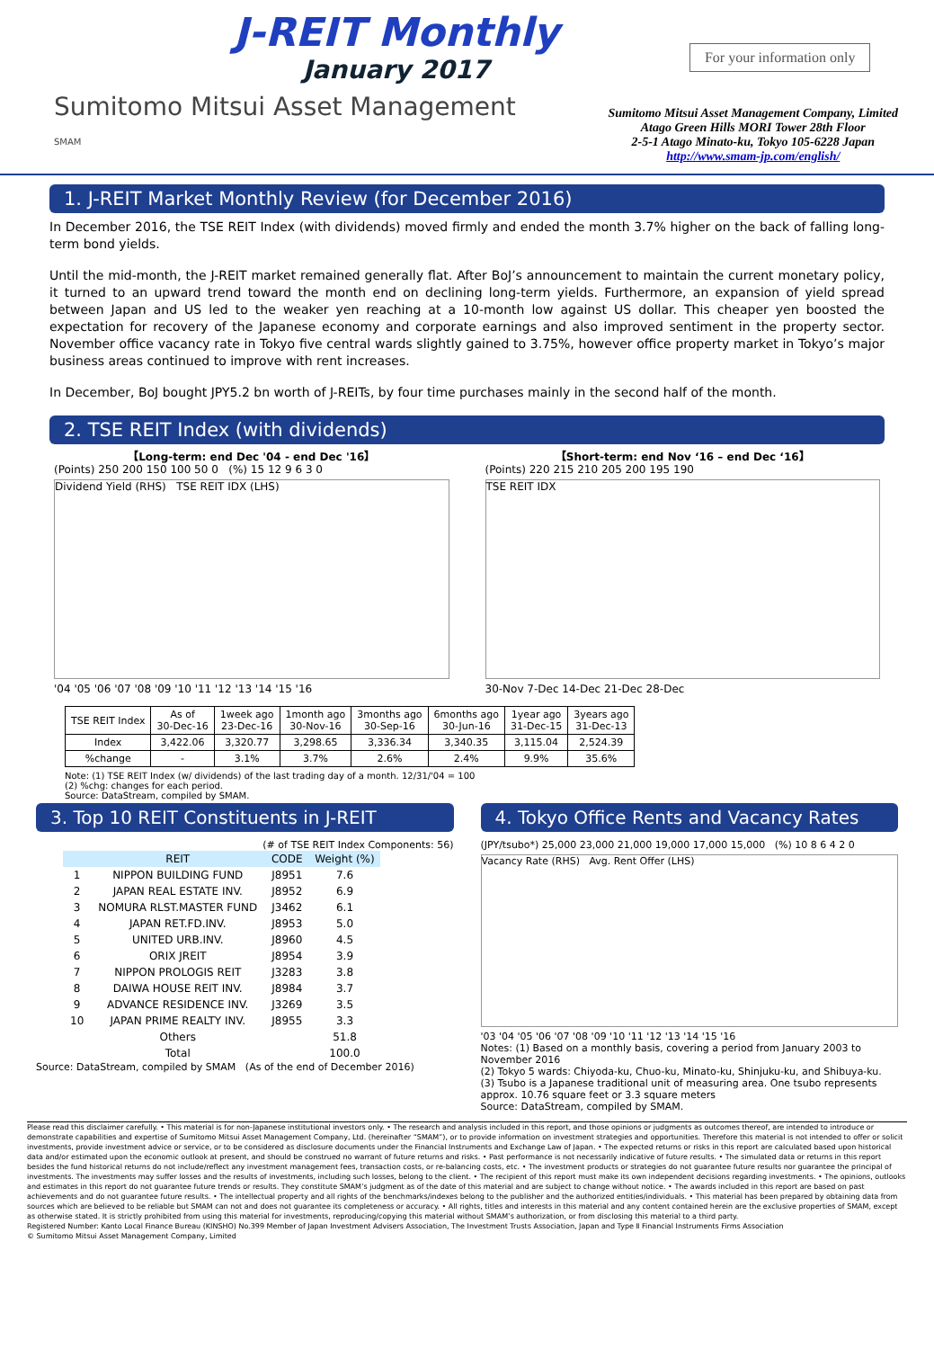J-REIT Monthly
January 2017
Sumitomo Mitsui Asset Management
SMAM
For your information only
Sumitomo Mitsui Asset Management Company, Limited
Atago Green Hills MORI Tower 28th Floor
2-5-1 Atago Minato-ku, Tokyo 105-6228 Japan
http://www.smam-jp.com/english/
1. J-REIT Market Monthly Review (for December 2016)
In December 2016, the TSE REIT Index (with dividends) moved firmly and ended the month 3.7% higher on the back of falling long-term bond yields.
Until the mid-month, the J-REIT market remained generally flat. After BoJ’s announcement to maintain the current monetary policy, it turned to an upward trend toward the month end on declining long-term yields. Furthermore, an expansion of yield spread between Japan and US led to the weaker yen reaching at a 10-month low against US dollar. This cheaper yen boosted the expectation for recovery of the Japanese economy and corporate earnings and also improved sentiment in the property sector. November office vacancy rate in Tokyo five central wards slightly gained to 3.75%, however office property market in Tokyo’s major business areas continued to improve with rent increases.
In December, BoJ bought JPY5.2 bn worth of J-REITs, by four time purchases mainly in the second half of the month.
2. TSE REIT Index (with dividends)
【Long-term: end Dec '04 - end Dec '16】
(Points) 250 200 150 100 50 0 (%) 15 12 9 6 3 0
Dividend Yield (RHS) TSE REIT IDX (LHS)
'04 '05 '06 '07 '08 '09 '10 '11 '12 '13 '14 '15 '16
【Short-term: end Nov ‘16 – end Dec ‘16】
(Points) 220 215 210 205 200 195 190
TSE REIT IDX
30-Nov 7-Dec 14-Dec 21-Dec 28-Dec
| TSE REIT Index | As of 30-Dec-16 | 1week ago 23-Dec-16 | 1month ago 30-Nov-16 | 3months ago 30-Sep-16 | 6months ago 30-Jun-16 | 1year ago 31-Dec-15 | 3years ago 31-Dec-13 |
| --- | --- | --- | --- | --- | --- | --- | --- |
| Index | 3,422.06 | 3,320.77 | 3,298.65 | 3,336.34 | 3,340.35 | 3,115.04 | 2,524.39 |
| %change | - | 3.1% | 3.7% | 2.6% | 2.4% | 9.9% | 35.6% |
Note: (1) TSE REIT Index (w/ dividends) of the last trading day of a month. 12/31/'04 = 100
(2) %chg: changes for each period.
Source: DataStream, compiled by SMAM.
3. Top 10 REIT Constituents in J-REIT
(# of TSE REIT Index Components: 56)
| | REIT | CODE | Weight (%) |
| --- | --- | --- | --- |
| 1 | NIPPON BUILDING FUND | J8951 | 7.6 |
| 2 | JAPAN REAL ESTATE INV. | J8952 | 6.9 |
| 3 | NOMURA RLST.MASTER FUND | J3462 | 6.1 |
| 4 | JAPAN RET.FD.INV. | J8953 | 5.0 |
| 5 | UNITED URB.INV. | J8960 | 4.5 |
| 6 | ORIX JREIT | J8954 | 3.9 |
| 7 | NIPPON PROLOGIS REIT | J3283 | 3.8 |
| 8 | DAIWA HOUSE REIT INV. | J8984 | 3.7 |
| 9 | ADVANCE RESIDENCE INV. | J3269 | 3.5 |
| 10 | JAPAN PRIME REALTY INV. | J8955 | 3.3 |
| | Others | | 51.8 |
| | Total | | 100.0 |
Source: DataStream, compiled by SMAM (As of the end of December 2016)
4. Tokyo Office Rents and Vacancy Rates
(JPY/tsubo*) 25,000 23,000 21,000 19,000 17,000 15,000 (%) 10 8 6 4 2 0
Vacancy Rate (RHS) Avg. Rent Offer (LHS)
'03 '04 '05 '06 '07 '08 '09 '10 '11 '12 '13 '14 '15 '16
Notes: (1) Based on a monthly basis, covering a period from January 2003 to November 2016
(2) Tokyo 5 wards: Chiyoda-ku, Chuo-ku, Minato-ku, Shinjuku-ku, and Shibuya-ku.
(3) Tsubo is a Japanese traditional unit of measuring area. One tsubo represents approx. 10.76 square feet or 3.3 square meters
Source: DataStream, compiled by SMAM.
Please read this disclaimer carefully. • This material is for non-Japanese institutional investors only. • The research and analysis included in this report, and those opinions or judgments as outcomes thereof, are intended to introduce or demonstrate capabilities and expertise of Sumitomo Mitsui Asset Management Company, Ltd. (hereinafter “SMAM”), or to provide information on investment strategies and opportunities. Therefore this material is not intended to offer or solicit investments, provide investment advice or service, or to be considered as disclosure documents under the Financial Instruments and Exchange Law of Japan. • The expected returns or risks in this report are calculated based upon historical data and/or estimated upon the economic outlook at present, and should be construed no warrant of future returns and risks. • Past performance is not necessarily indicative of future results. • The simulated data or returns in this report besides the fund historical returns do not include/reflect any investment management fees, transaction costs, or re-balancing costs, etc. • The investment products or strategies do not guarantee future results nor guarantee the principal of investments. The investments may suffer losses and the results of investments, including such losses, belong to the client. • The recipient of this report must make its own independent decisions regarding investments. • The opinions, outlooks and estimates in this report do not guarantee future trends or results. They constitute SMAM’s judgment as of the date of this material and are subject to change without notice. • The awards included in this report are based on past achievements and do not guarantee future results. • The intellectual property and all rights of the benchmarks/indexes belong to the publisher and the authorized entities/individuals. • This material has been prepared by obtaining data from sources which are believed to be reliable but SMAM can not and does not guarantee its completeness or accuracy. • All rights, titles and interests in this material and any content contained herein are the exclusive properties of SMAM, except as otherwise stated. It is strictly prohibited from using this material for investments, reproducing/copying this material without SMAM’s authorization, or from disclosing this material to a third party.
Registered Number: Kanto Local Finance Bureau (KINSHO) No.399 Member of Japan Investment Advisers Association, The Investment Trusts Association, Japan and Type Ⅱ Financial Instruments Firms Association
© Sumitomo Mitsui Asset Management Company, Limited